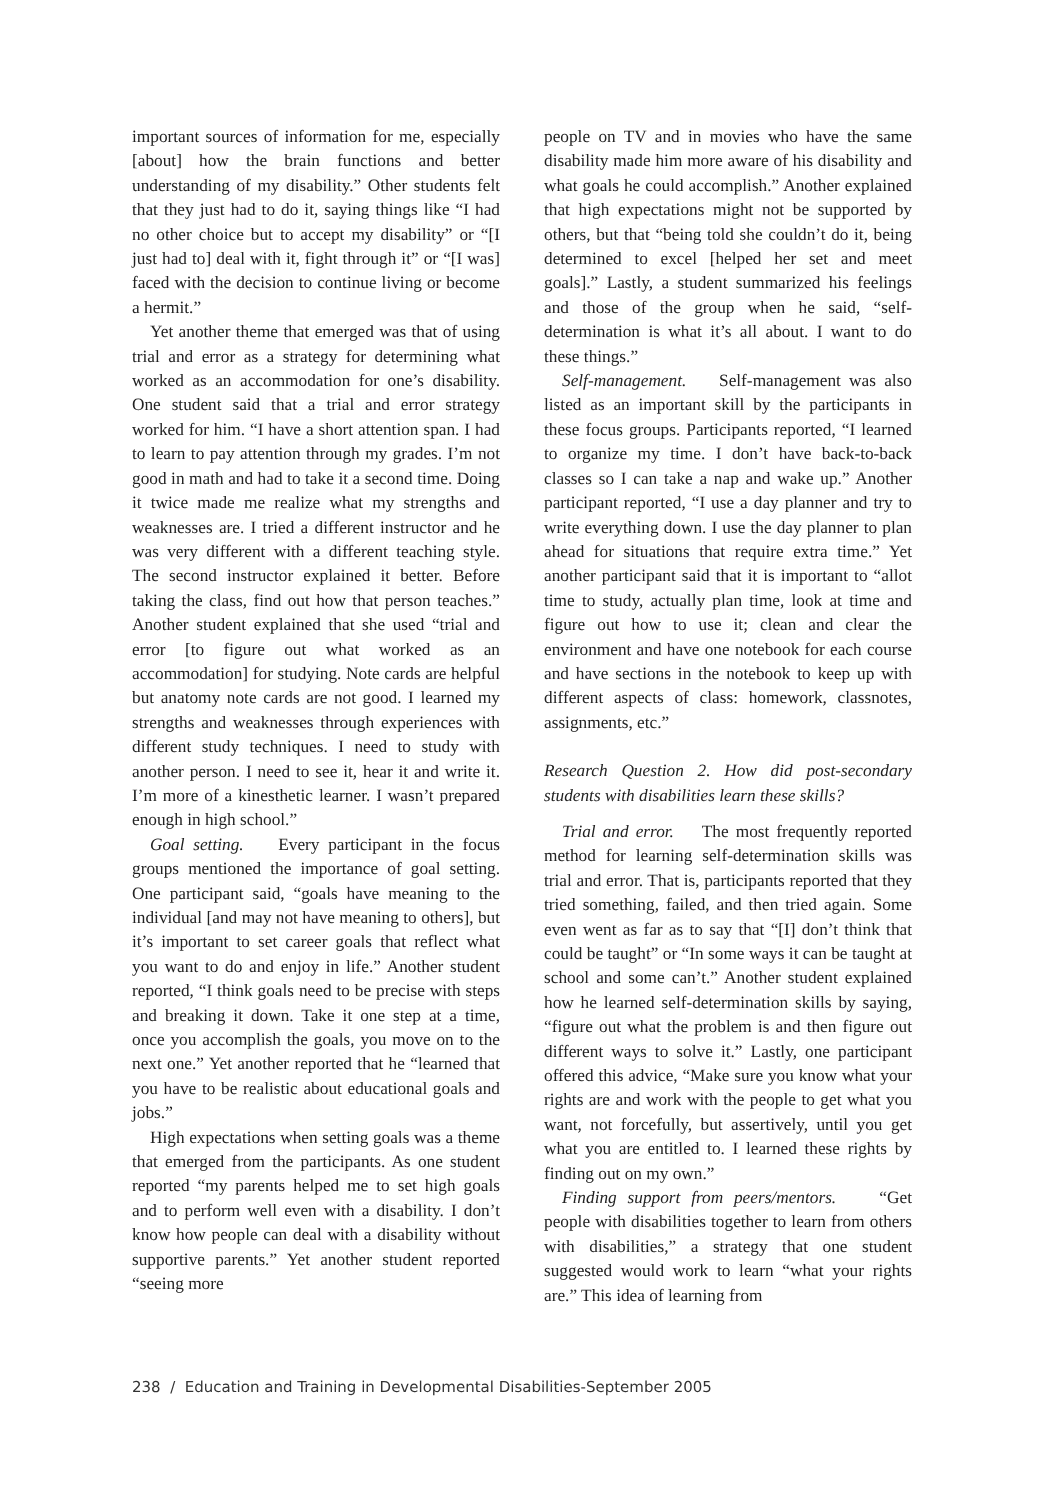important sources of information for me, especially [about] how the brain functions and better understanding of my disability.” Other students felt that they just had to do it, saying things like “I had no other choice but to accept my disability” or “[I just had to] deal with it, fight through it” or “[I was] faced with the decision to continue living or become a hermit.”
Yet another theme that emerged was that of using trial and error as a strategy for determining what worked as an accommodation for one’s disability. One student said that a trial and error strategy worked for him. “I have a short attention span. I had to learn to pay attention through my grades. I’m not good in math and had to take it a second time. Doing it twice made me realize what my strengths and weaknesses are. I tried a different instructor and he was very different with a different teaching style. The second instructor explained it better. Before taking the class, find out how that person teaches.” Another student explained that she used “trial and error [to figure out what worked as an accommodation] for studying. Note cards are helpful but anatomy note cards are not good. I learned my strengths and weaknesses through experiences with different study techniques. I need to study with another person. I need to see it, hear it and write it. I’m more of a kinesthetic learner. I wasn’t prepared enough in high school.”
Goal setting. Every participant in the focus groups mentioned the importance of goal setting. One participant said, “goals have meaning to the individual [and may not have meaning to others], but it’s important to set career goals that reflect what you want to do and enjoy in life.” Another student reported, “I think goals need to be precise with steps and breaking it down. Take it one step at a time, once you accomplish the goals, you move on to the next one.” Yet another reported that he “learned that you have to be realistic about educational goals and jobs.”
High expectations when setting goals was a theme that emerged from the participants. As one student reported “my parents helped me to set high goals and to perform well even with a disability. I don’t know how people can deal with a disability without supportive parents.” Yet another student reported “seeing more
people on TV and in movies who have the same disability made him more aware of his disability and what goals he could accomplish.” Another explained that high expectations might not be supported by others, but that “being told she couldn’t do it, being determined to excel [helped her set and meet goals].” Lastly, a student summarized his feelings and those of the group when he said, “self-determination is what it’s all about. I want to do these things.”
Self-management. Self-management was also listed as an important skill by the participants in these focus groups. Participants reported, “I learned to organize my time. I don’t have back-to-back classes so I can take a nap and wake up.” Another participant reported, “I use a day planner and try to write everything down. I use the day planner to plan ahead for situations that require extra time.” Yet another participant said that it is important to “allot time to study, actually plan time, look at time and figure out how to use it; clean and clear the environment and have one notebook for each course and have sections in the notebook to keep up with different aspects of class: homework, classnotes, assignments, etc.”
Research Question 2. How did post-secondary students with disabilities learn these skills?
Trial and error. The most frequently reported method for learning self-determination skills was trial and error. That is, participants reported that they tried something, failed, and then tried again. Some even went as far as to say that “[I] don’t think that could be taught” or “In some ways it can be taught at school and some can’t.” Another student explained how he learned self-determination skills by saying, “figure out what the problem is and then figure out different ways to solve it.” Lastly, one participant offered this advice, “Make sure you know what your rights are and work with the people to get what you want, not forcefully, but assertively, until you get what you are entitled to. I learned these rights by finding out on my own.”
Finding support from peers/mentors. “Get people with disabilities together to learn from others with disabilities,” a strategy that one student suggested would work to learn “what your rights are.” This idea of learning from
238 / Education and Training in Developmental Disabilities-September 2005